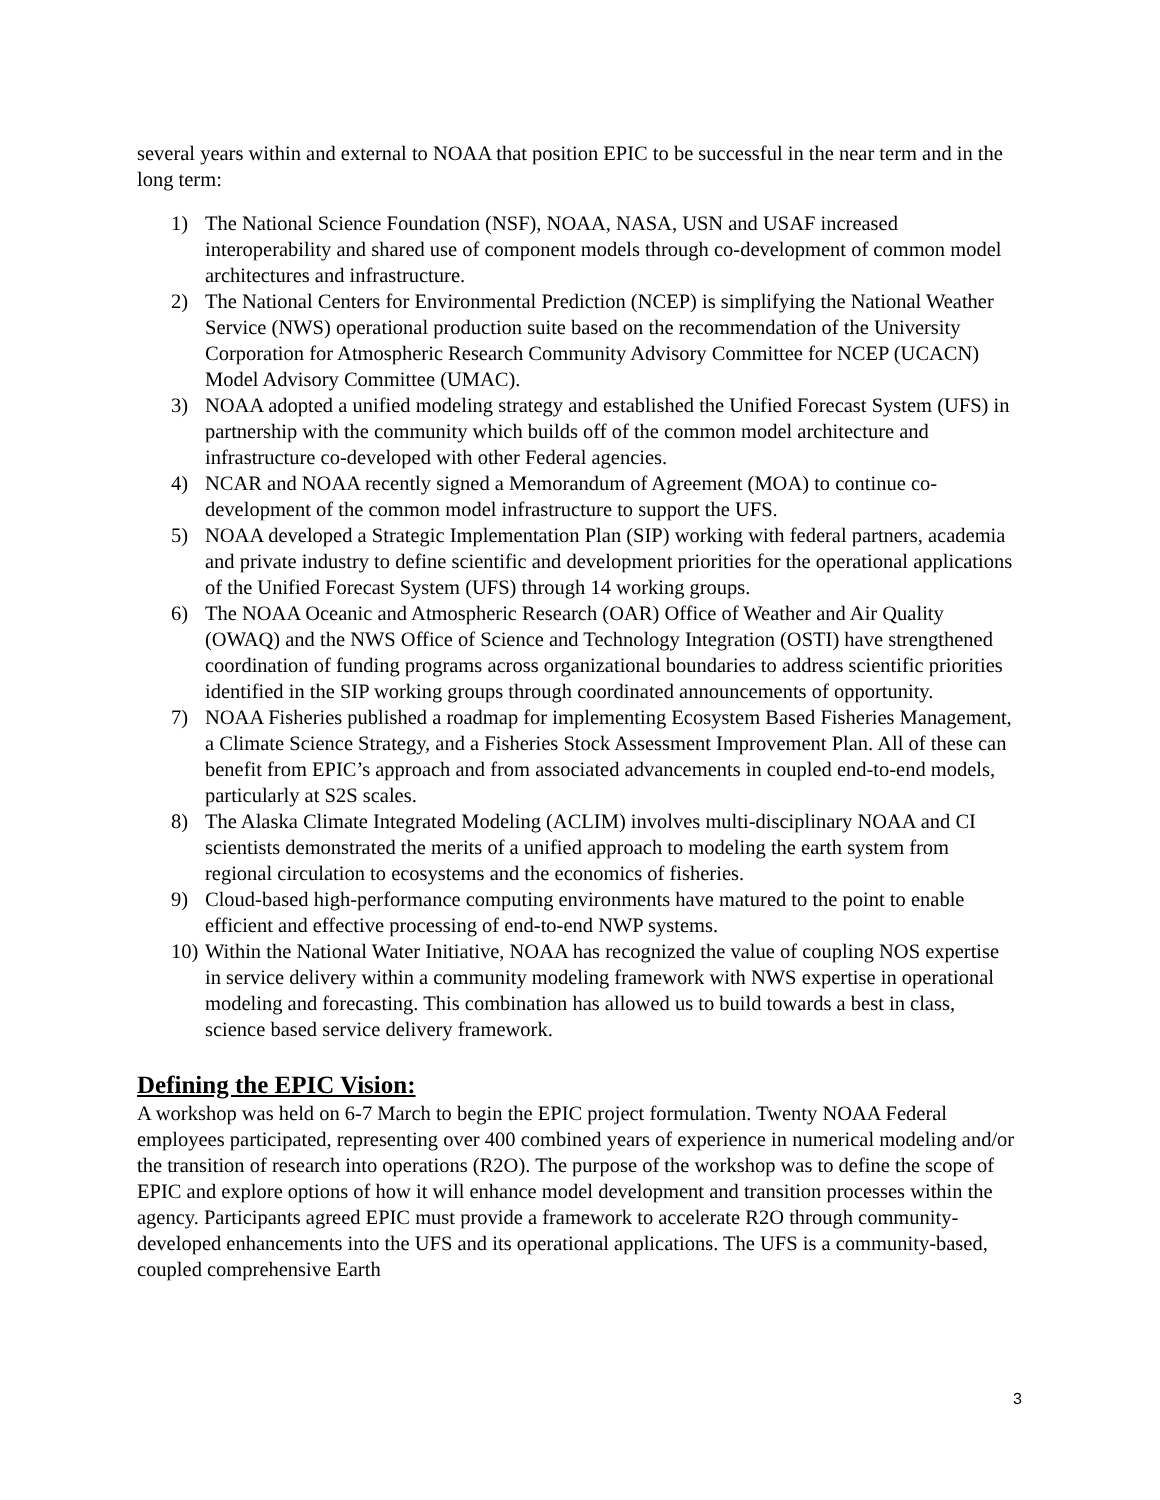several years within and external to NOAA that position EPIC to be successful in the near term and in the long term:
1) The National Science Foundation (NSF), NOAA, NASA, USN and USAF increased interoperability and shared use of component models through co-development of common model architectures and infrastructure.
2) The National Centers for Environmental Prediction (NCEP) is simplifying the National Weather Service (NWS) operational production suite based on the recommendation of the University Corporation for Atmospheric Research Community Advisory Committee for NCEP (UCACN) Model Advisory Committee (UMAC).
3) NOAA adopted a unified modeling strategy and established the Unified Forecast System (UFS) in partnership with the community which builds off of the common model architecture and infrastructure co-developed with other Federal agencies.
4) NCAR and NOAA recently signed a Memorandum of Agreement (MOA) to continue co-development of the common model infrastructure to support the UFS.
5) NOAA developed a Strategic Implementation Plan (SIP) working with federal partners, academia and private industry to define scientific and development priorities for the operational applications of the Unified Forecast System (UFS) through 14 working groups.
6) The NOAA Oceanic and Atmospheric Research (OAR) Office of Weather and Air Quality (OWAQ) and the NWS Office of Science and Technology Integration (OSTI) have strengthened coordination of funding programs across organizational boundaries to address scientific priorities identified in the SIP working groups through coordinated announcements of opportunity.
7) NOAA Fisheries published a roadmap for implementing Ecosystem Based Fisheries Management, a Climate Science Strategy, and a Fisheries Stock Assessment Improvement Plan. All of these can benefit from EPIC’s approach and from associated advancements in coupled end-to-end models, particularly at S2S scales.
8) The Alaska Climate Integrated Modeling (ACLIM) involves multi-disciplinary NOAA and CI scientists demonstrated the merits of a unified approach to modeling the earth system from regional circulation to ecosystems and the economics of fisheries.
9) Cloud-based high-performance computing environments have matured to the point to enable efficient and effective processing of end-to-end NWP systems.
10) Within the National Water Initiative, NOAA has recognized the value of coupling NOS expertise in service delivery within a community modeling framework with NWS expertise in operational modeling and forecasting. This combination has allowed us to build towards a best in class, science based service delivery framework.
Defining the EPIC Vision:
A workshop was held on 6-7 March to begin the EPIC project formulation. Twenty NOAA Federal employees participated, representing over 400 combined years of experience in numerical modeling and/or the transition of research into operations (R2O). The purpose of the workshop was to define the scope of EPIC and explore options of how it will enhance model development and transition processes within the agency. Participants agreed EPIC must provide a framework to accelerate R2O through community-developed enhancements into the UFS and its operational applications. The UFS is a community-based, coupled comprehensive Earth
3